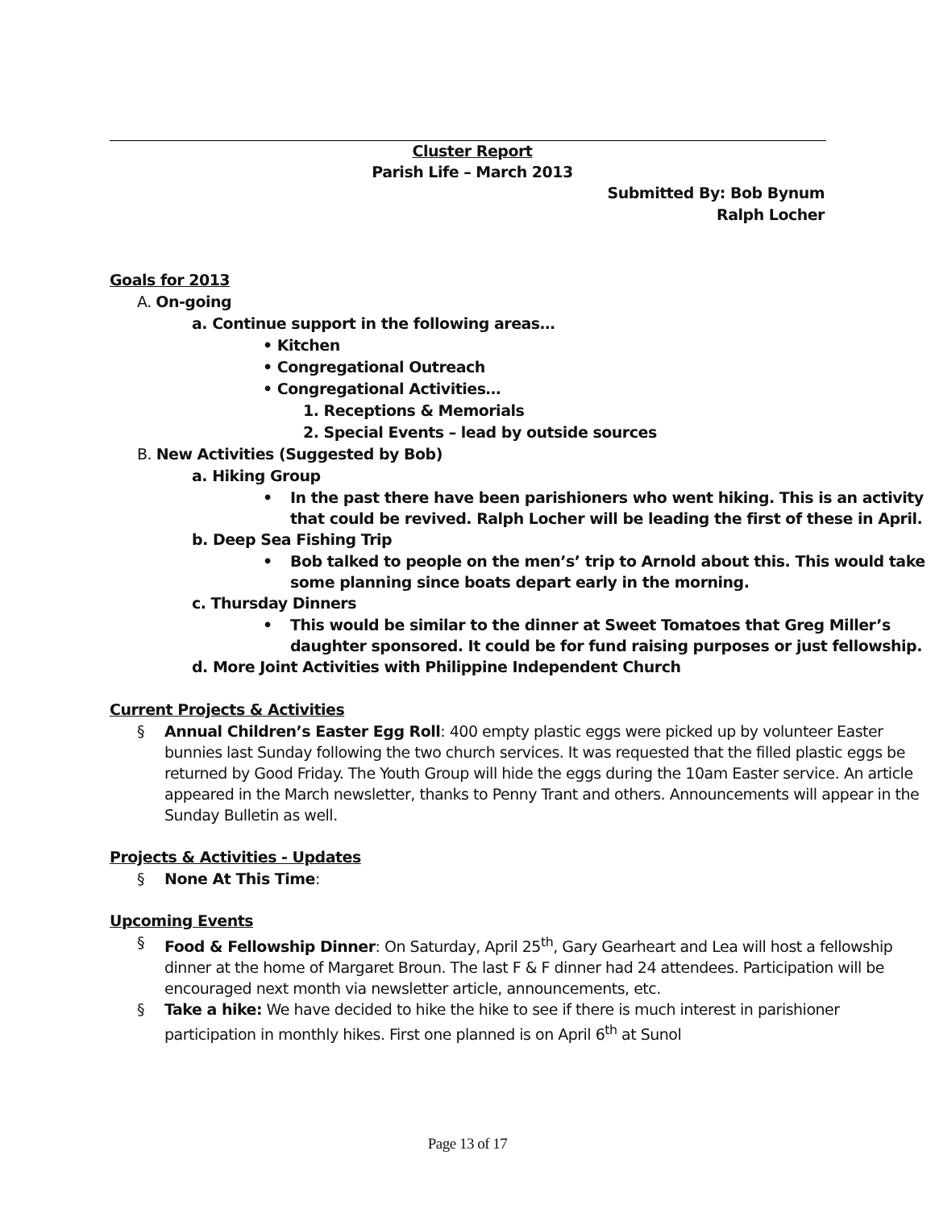Cluster Report
Parish Life – March 2013
Submitted By: Bob Bynum
Ralph Locher
Goals for 2013
A. On-going
a. Continue support in the following areas…
• Kitchen
• Congregational Outreach
• Congregational Activities…
1. Receptions & Memorials
2. Special Events – lead by outside sources
B. New Activities (Suggested by Bob)
a. Hiking Group
• In the past there have been parishioners who went hiking. This is an activity that could be revived. Ralph Locher will be leading the first of these in April.
b. Deep Sea Fishing Trip
• Bob talked to people on the men’s’ trip to Arnold about this. This would take some planning since boats depart early in the morning.
c. Thursday Dinners
• This would be similar to the dinner at Sweet Tomatoes that Greg Miller’s daughter sponsored. It could be for fund raising purposes or just fellowship.
d. More Joint Activities with Philippine Independent Church
Current Projects & Activities
§ Annual Children’s Easter Egg Roll: 400 empty plastic eggs were picked up by volunteer Easter bunnies last Sunday following the two church services. It was requested that the filled plastic eggs be returned by Good Friday. The Youth Group will hide the eggs during the 10am Easter service. An article appeared in the March newsletter, thanks to Penny Trant and others. Announcements will appear in the Sunday Bulletin as well.
Projects & Activities - Updates
§ None At This Time:
Upcoming Events
§ Food & Fellowship Dinner: On Saturday, April 25<sup>th</sup>, Gary Gearheart and Lea will host a fellowship dinner at the home of Margaret Broun. The last F & F dinner had 24 attendees. Participation will be encouraged next month via newsletter article, announcements, etc.
§ Take a hike: We have decided to hike the hike to see if there is much interest in parishioner participation in monthly hikes. First one planned is on April 6<sup>th</sup> at Sunol
Page 13 of 17